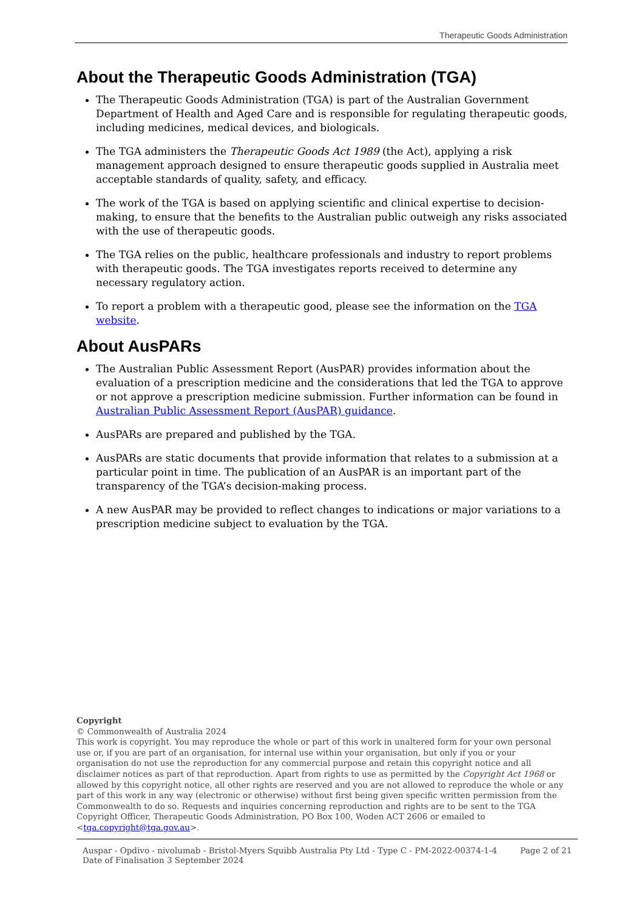Therapeutic Goods Administration
About the Therapeutic Goods Administration (TGA)
The Therapeutic Goods Administration (TGA) is part of the Australian Government Department of Health and Aged Care and is responsible for regulating therapeutic goods, including medicines, medical devices, and biologicals.
The TGA administers the Therapeutic Goods Act 1989 (the Act), applying a risk management approach designed to ensure therapeutic goods supplied in Australia meet acceptable standards of quality, safety, and efficacy.
The work of the TGA is based on applying scientific and clinical expertise to decision-making, to ensure that the benefits to the Australian public outweigh any risks associated with the use of therapeutic goods.
The TGA relies on the public, healthcare professionals and industry to report problems with therapeutic goods. The TGA investigates reports received to determine any necessary regulatory action.
To report a problem with a therapeutic good, please see the information on the TGA website.
About AusPARs
The Australian Public Assessment Report (AusPAR) provides information about the evaluation of a prescription medicine and the considerations that led the TGA to approve or not approve a prescription medicine submission. Further information can be found in Australian Public Assessment Report (AusPAR) guidance.
AusPARs are prepared and published by the TGA.
AusPARs are static documents that provide information that relates to a submission at a particular point in time. The publication of an AusPAR is an important part of the transparency of the TGA’s decision-making process.
A new AusPAR may be provided to reflect changes to indications or major variations to a prescription medicine subject to evaluation by the TGA.
Copyright
© Commonwealth of Australia 2024
This work is copyright. You may reproduce the whole or part of this work in unaltered form for your own personal use or, if you are part of an organisation, for internal use within your organisation, but only if you or your organisation do not use the reproduction for any commercial purpose and retain this copyright notice and all disclaimer notices as part of that reproduction. Apart from rights to use as permitted by the Copyright Act 1968 or allowed by this copyright notice, all other rights are reserved and you are not allowed to reproduce the whole or any part of this work in any way (electronic or otherwise) without first being given specific written permission from the Commonwealth to do so. Requests and inquiries concerning reproduction and rights are to be sent to the TGA Copyright Officer, Therapeutic Goods Administration, PO Box 100, Woden ACT 2606 or emailed to <tga.copyright@tga.gov.au>.
Auspar - Opdivo - nivolumab - Bristol-Myers Squibb Australia Pty Ltd - Type C - PM-2022-00374-1-4
Date of Finalisation 3 September 2024
Page 2 of 21